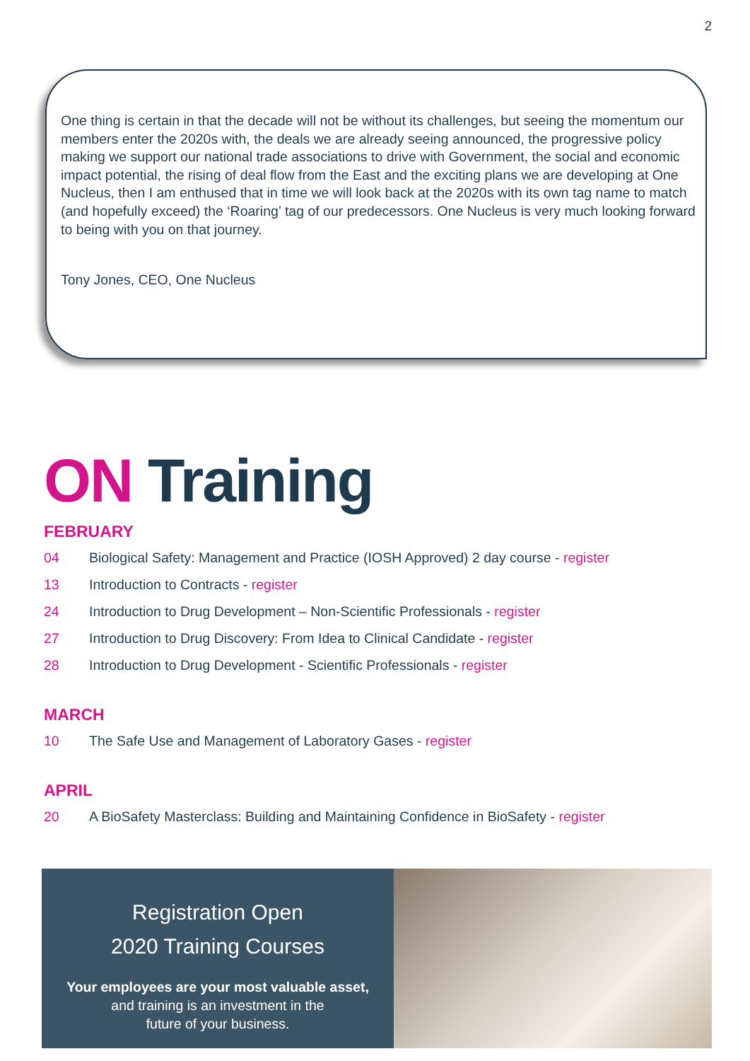2
One thing is certain in that the decade will not be without its challenges, but seeing the momentum our members enter the 2020s with, the deals we are already seeing announced, the progressive policy making we support our national trade associations to drive with Government, the social and economic impact potential, the rising of deal flow from the East and the exciting plans we are developing at One Nucleus, then I am enthused that in time we will look back at the 2020s with its own tag name to match (and hopefully exceed) the ‘Roaring’ tag of our predecessors. One Nucleus is very much looking forward to being with you on that journey.
Tony Jones, CEO, One Nucleus
ON Training
FEBRUARY
04 Biological Safety: Management and Practice (IOSH Approved) 2 day course - register
13 Introduction to Contracts - register
24 Introduction to Drug Development – Non-Scientific Professionals - register
27 Introduction to Drug Discovery: From Idea to Clinical Candidate - register
28 Introduction to Drug Development - Scientific Professionals - register
MARCH
10 The Safe Use and Management of Laboratory Gases - register
APRIL
20 A BioSafety Masterclass: Building and Maintaining Confidence in BioSafety - register
Registration Open
2020 Training Courses
Your employees are your most valuable asset,
and training is an investment in the
future of your business.